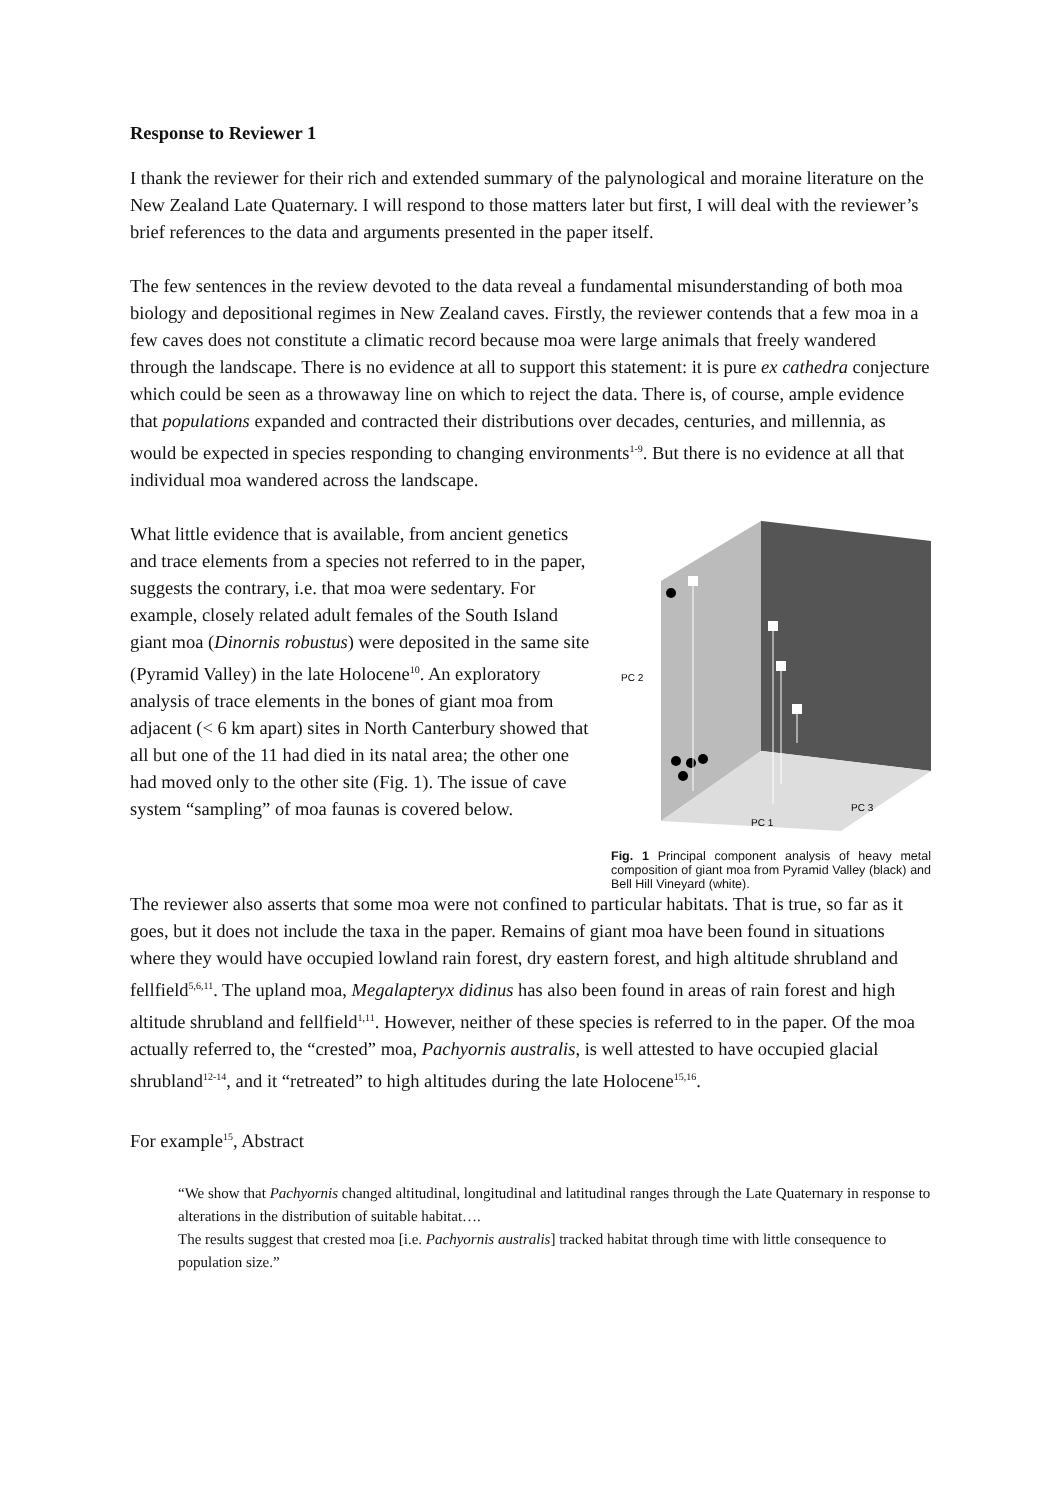Response to Reviewer 1
I thank the reviewer for their rich and extended summary of the palynological and moraine literature on the New Zealand Late Quaternary. I will respond to those matters later but first, I will deal with the reviewer’s brief references to the data and arguments presented in the paper itself.
The few sentences in the review devoted to the data reveal a fundamental misunderstanding of both moa biology and depositional regimes in New Zealand caves. Firstly, the reviewer contends that a few moa in a few caves does not constitute a climatic record because moa were large animals that freely wandered through the landscape. There is no evidence at all to support this statement: it is pure ex cathedra conjecture which could be seen as a throwaway line on which to reject the data. There is, of course, ample evidence that populations expanded and contracted their distributions over decades, centuries, and millennia, as would be expected in species responding to changing environments<sup>1-9</sup>. But there is no evidence at all that individual moa wandered across the landscape.
What little evidence that is available, from ancient genetics and trace elements from a species not referred to in the paper, suggests the contrary, i.e. that moa were sedentary. For example, closely related adult females of the South Island giant moa (Dinornis robustus) were deposited in the same site (Pyramid Valley) in the late Holocene<sup>10</sup>. An exploratory analysis of trace elements in the bones of giant moa from adjacent (< 6 km apart) sites in North Canterbury showed that all but one of the 11 had died in its natal area; the other one had moved only to the other site (Fig. 1). The issue of cave system “sampling” of moa faunas is covered below.
PC 2
PC 1
PC 3
Fig. 1 Principal component analysis of heavy metal composition of giant moa from Pyramid Valley (black) and Bell Hill Vineyard (white).
The reviewer also asserts that some moa were not confined to particular habitats. That is true, so far as it goes, but it does not include the taxa in the paper. Remains of giant moa have been found in situations where they would have occupied lowland rain forest, dry eastern forest, and high altitude shrubland and fellfield<sup>5,6,11</sup>. The upland moa, Megalapteryx didinus has also been found in areas of rain forest and high altitude shrubland and fellfield<sup>1,11</sup>. However, neither of these species is referred to in the paper. Of the moa actually referred to, the “crested” moa, Pachyornis australis, is well attested to have occupied glacial shrubland<sup>12-14</sup>, and it “retreated” to high altitudes during the late Holocene<sup>15,16</sup>.
For example<sup>15</sup>, Abstract
“We show that Pachyornis changed altitudinal, longitudinal and latitudinal ranges through the Late Quaternary in response to alterations in the distribution of suitable habitat….
The results suggest that crested moa [i.e. Pachyornis australis] tracked habitat through time with little consequence to population size.”